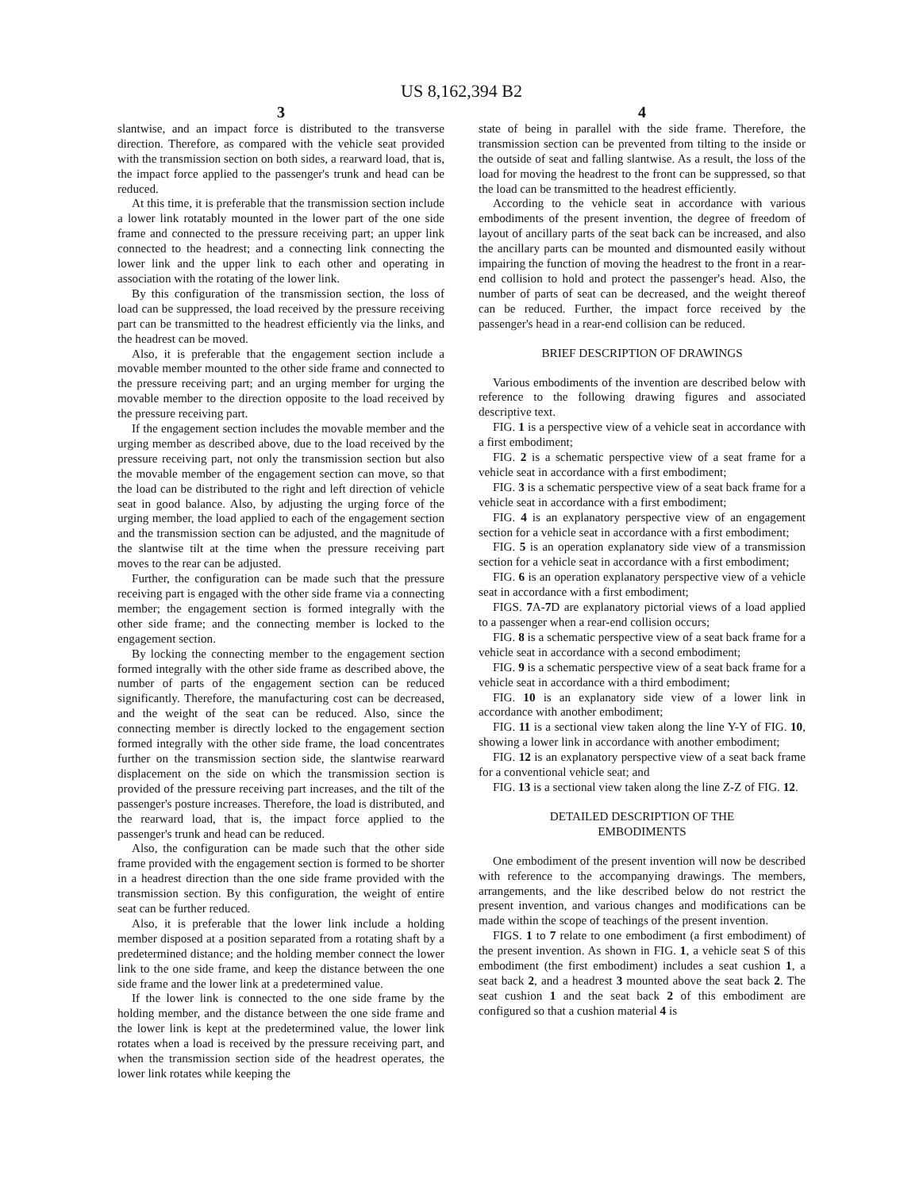US 8,162,394 B2
3
slantwise, and an impact force is distributed to the transverse direction. Therefore, as compared with the vehicle seat provided with the transmission section on both sides, a rearward load, that is, the impact force applied to the passenger's trunk and head can be reduced.
At this time, it is preferable that the transmission section include a lower link rotatably mounted in the lower part of the one side frame and connected to the pressure receiving part; an upper link connected to the headrest; and a connecting link connecting the lower link and the upper link to each other and operating in association with the rotating of the lower link.
By this configuration of the transmission section, the loss of load can be suppressed, the load received by the pressure receiving part can be transmitted to the headrest efficiently via the links, and the headrest can be moved.
Also, it is preferable that the engagement section include a movable member mounted to the other side frame and connected to the pressure receiving part; and an urging member for urging the movable member to the direction opposite to the load received by the pressure receiving part.
If the engagement section includes the movable member and the urging member as described above, due to the load received by the pressure receiving part, not only the transmission section but also the movable member of the engagement section can move, so that the load can be distributed to the right and left direction of vehicle seat in good balance. Also, by adjusting the urging force of the urging member, the load applied to each of the engagement section and the transmission section can be adjusted, and the magnitude of the slantwise tilt at the time when the pressure receiving part moves to the rear can be adjusted.
Further, the configuration can be made such that the pressure receiving part is engaged with the other side frame via a connecting member; the engagement section is formed integrally with the other side frame; and the connecting member is locked to the engagement section.
By locking the connecting member to the engagement section formed integrally with the other side frame as described above, the number of parts of the engagement section can be reduced significantly. Therefore, the manufacturing cost can be decreased, and the weight of the seat can be reduced. Also, since the connecting member is directly locked to the engagement section formed integrally with the other side frame, the load concentrates further on the transmission section side, the slantwise rearward displacement on the side on which the transmission section is provided of the pressure receiving part increases, and the tilt of the passenger's posture increases. Therefore, the load is distributed, and the rearward load, that is, the impact force applied to the passenger's trunk and head can be reduced.
Also, the configuration can be made such that the other side frame provided with the engagement section is formed to be shorter in a headrest direction than the one side frame provided with the transmission section. By this configuration, the weight of entire seat can be further reduced.
Also, it is preferable that the lower link include a holding member disposed at a position separated from a rotating shaft by a predetermined distance; and the holding member connect the lower link to the one side frame, and keep the distance between the one side frame and the lower link at a predetermined value.
If the lower link is connected to the one side frame by the holding member, and the distance between the one side frame and the lower link is kept at the predetermined value, the lower link rotates when a load is received by the pressure receiving part, and when the transmission section side of the headrest operates, the lower link rotates while keeping the
4
state of being in parallel with the side frame. Therefore, the transmission section can be prevented from tilting to the inside or the outside of seat and falling slantwise. As a result, the loss of the load for moving the headrest to the front can be suppressed, so that the load can be transmitted to the headrest efficiently.
According to the vehicle seat in accordance with various embodiments of the present invention, the degree of freedom of layout of ancillary parts of the seat back can be increased, and also the ancillary parts can be mounted and dismounted easily without impairing the function of moving the headrest to the front in a rear-end collision to hold and protect the passenger's head. Also, the number of parts of seat can be decreased, and the weight thereof can be reduced. Further, the impact force received by the passenger's head in a rear-end collision can be reduced.
BRIEF DESCRIPTION OF DRAWINGS
Various embodiments of the invention are described below with reference to the following drawing figures and associated descriptive text.
FIG. 1 is a perspective view of a vehicle seat in accordance with a first embodiment;
FIG. 2 is a schematic perspective view of a seat frame for a vehicle seat in accordance with a first embodiment;
FIG. 3 is a schematic perspective view of a seat back frame for a vehicle seat in accordance with a first embodiment;
FIG. 4 is an explanatory perspective view of an engagement section for a vehicle seat in accordance with a first embodiment;
FIG. 5 is an operation explanatory side view of a transmission section for a vehicle seat in accordance with a first embodiment;
FIG. 6 is an operation explanatory perspective view of a vehicle seat in accordance with a first embodiment;
FIGS. 7 A-7 D are explanatory pictorial views of a load applied to a passenger when a rear-end collision occurs;
FIG. 8 is a schematic perspective view of a seat back frame for a vehicle seat in accordance with a second embodiment;
FIG. 9 is a schematic perspective view of a seat back frame for a vehicle seat in accordance with a third embodiment;
FIG. 10 is an explanatory side view of a lower link in accordance with another embodiment;
FIG. 11 is a sectional view taken along the line Y-Y of FIG. 10, showing a lower link in accordance with another embodiment;
FIG. 12 is an explanatory perspective view of a seat back frame for a conventional vehicle seat; and
FIG. 13 is a sectional view taken along the line Z-Z of FIG. 12.
DETAILED DESCRIPTION OF THE
EMBODIMENTS
One embodiment of the present invention will now be described with reference to the accompanying drawings. The members, arrangements, and the like described below do not restrict the present invention, and various changes and modifications can be made within the scope of teachings of the present invention.
FIGS. 1 to 7 relate to one embodiment (a first embodiment) of the present invention. As shown in FIG. 1, a vehicle seat S of this embodiment (the first embodiment) includes a seat cushion 1, a seat back 2, and a headrest 3 mounted above the seat back 2. The seat cushion 1 and the seat back 2 of this embodiment are configured so that a cushion material 4 is